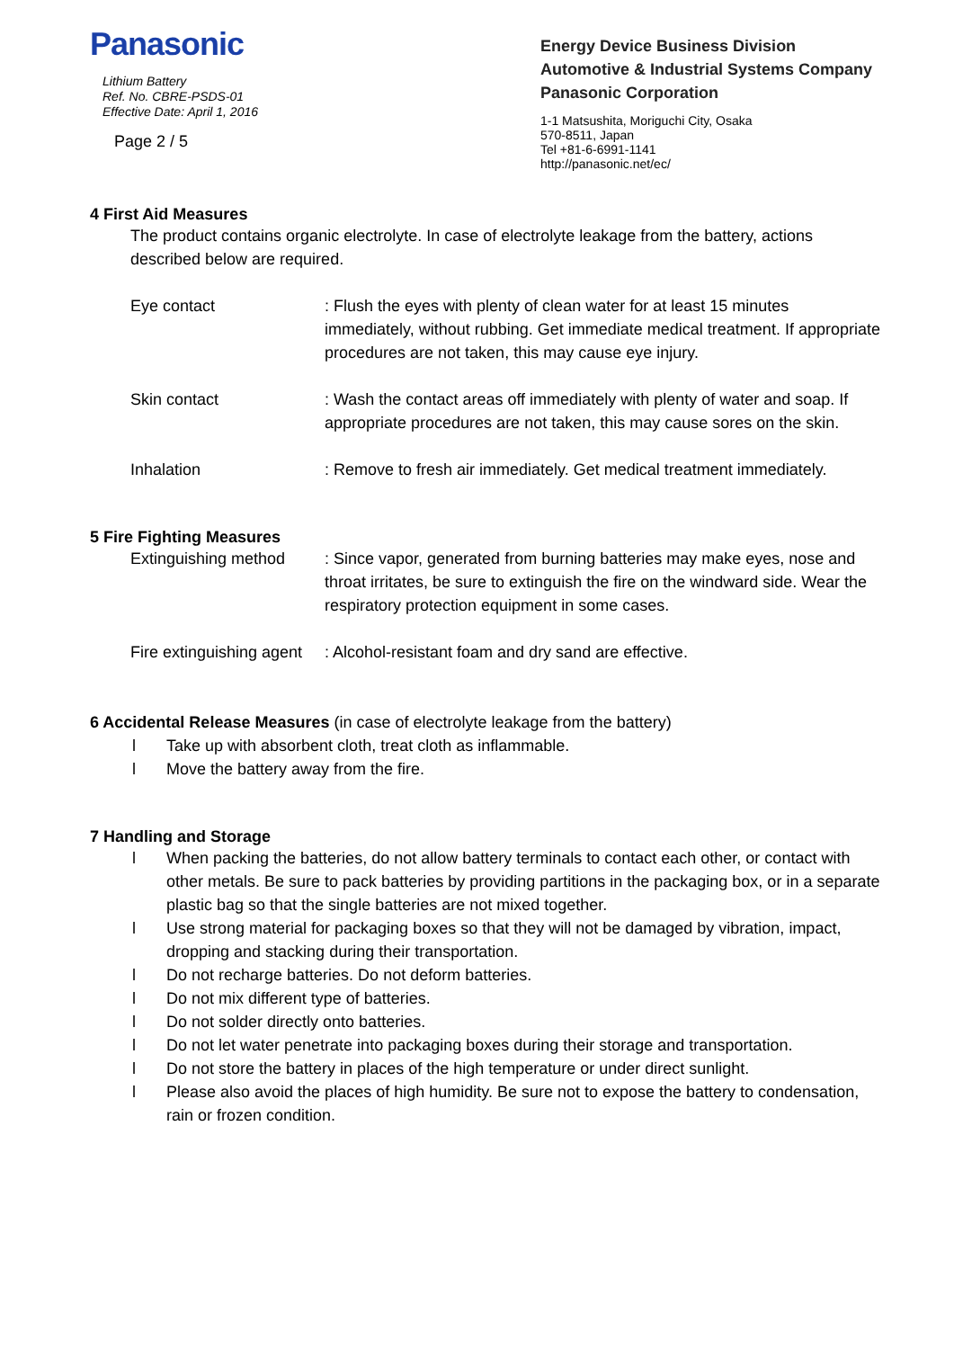Panasonic
Lithium Battery
Ref. No. CBRE-PSDS-01
Effective Date: April 1, 2016
Page 2 / 5
Energy Device Business Division
Automotive & Industrial Systems Company
Panasonic Corporation
1-1 Matsushita, Moriguchi City, Osaka
570-8511, Japan
Tel +81-6-6991-1141
http://panasonic.net/ec/
4 First Aid Measures
The product contains organic electrolyte. In case of electrolyte leakage from the battery, actions described below are required.
Eye contact : Flush the eyes with plenty of clean water for at least 15 minutes immediately, without rubbing. Get immediate medical treatment. If appropriate procedures are not taken, this may cause eye injury.
Skin contact : Wash the contact areas off immediately with plenty of water and soap. If appropriate procedures are not taken, this may cause sores on the skin.
Inhalation : Remove to fresh air immediately. Get medical treatment immediately.
5 Fire Fighting Measures
Extinguishing method : Since vapor, generated from burning batteries may make eyes, nose and throat irritates, be sure to extinguish the fire on the windward side. Wear the respiratory protection equipment in some cases.
Fire extinguishing agent
: Alcohol-resistant foam and dry sand are effective.
6 Accidental Release Measures (in case of electrolyte leakage from the battery)
l Take up with absorbent cloth, treat cloth as inflammable.
l Move the battery away from the fire.
7 Handling and Storage
l When packing the batteries, do not allow battery terminals to contact each other, or contact with other metals. Be sure to pack batteries by providing partitions in the packaging box, or in a separate plastic bag so that the single batteries are not mixed together.
l Use strong material for packaging boxes so that they will not be damaged by vibration, impact, dropping and stacking during their transportation.
l Do not recharge batteries. Do not deform batteries.
l Do not mix different type of batteries.
l Do not solder directly onto batteries.
l Do not let water penetrate into packaging boxes during their storage and transportation.
l Do not store the battery in places of the high temperature or under direct sunlight.
l Please also avoid the places of high humidity. Be sure not to expose the battery to condensation, rain or frozen condition.